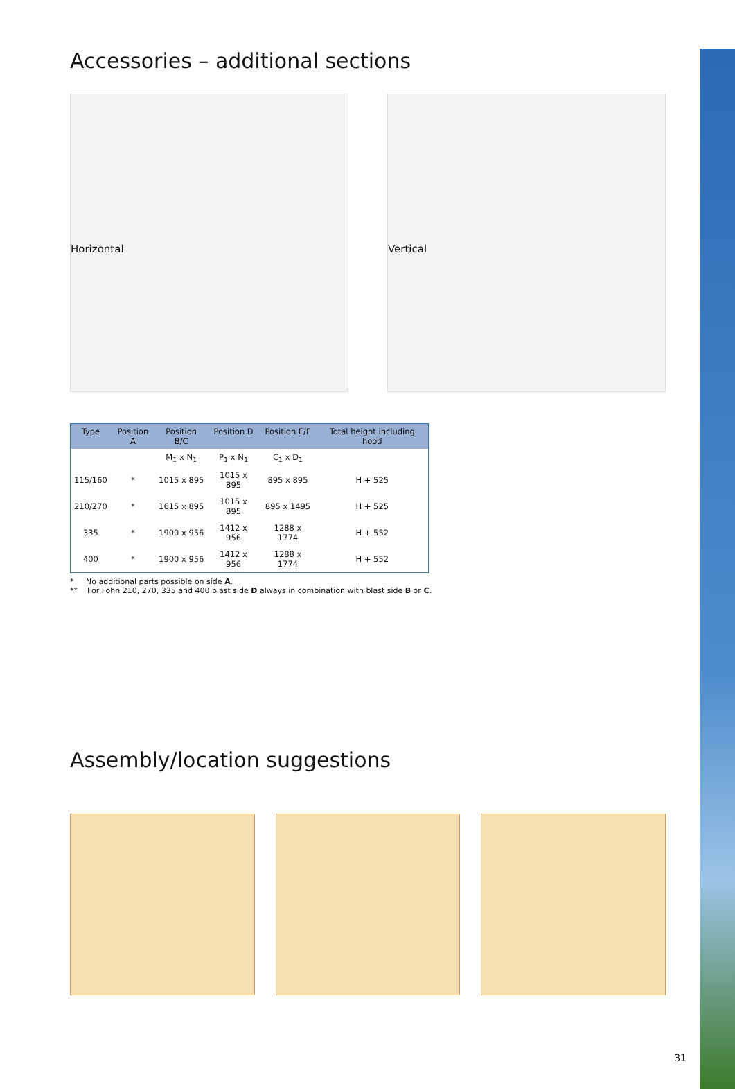Accessories – additional sections
Horizontal
Vertical
| Type | Position A | Position B/C | Position D | Position E/F | Total height including hood |
| --- | --- | --- | --- | --- | --- |
| | | M<sub>1</sub> x N<sub>1</sub> | P<sub>1</sub> x N<sub>1</sub> | C<sub>1</sub> x D<sub>1</sub> | |
| 115/160 | * | 1015 x 895 | 1015 x 895 | 895 x 895 | H + 525 |
| 210/270 | * | 1615 x 895 | 1015 x 895 | 895 x 1495 | H + 525 |
| 335 | * | 1900 x 956 | 1412 x 956 | 1288 x 1774 | H + 552 |
| 400 | * | 1900 x 956 | 1412 x 956 | 1288 x 1774 | H + 552 |
* No additional parts possible on side A.
** For Föhn 210, 270, 335 and 400 blast side D always in combination with blast side B or C.
Assembly/location suggestions
31